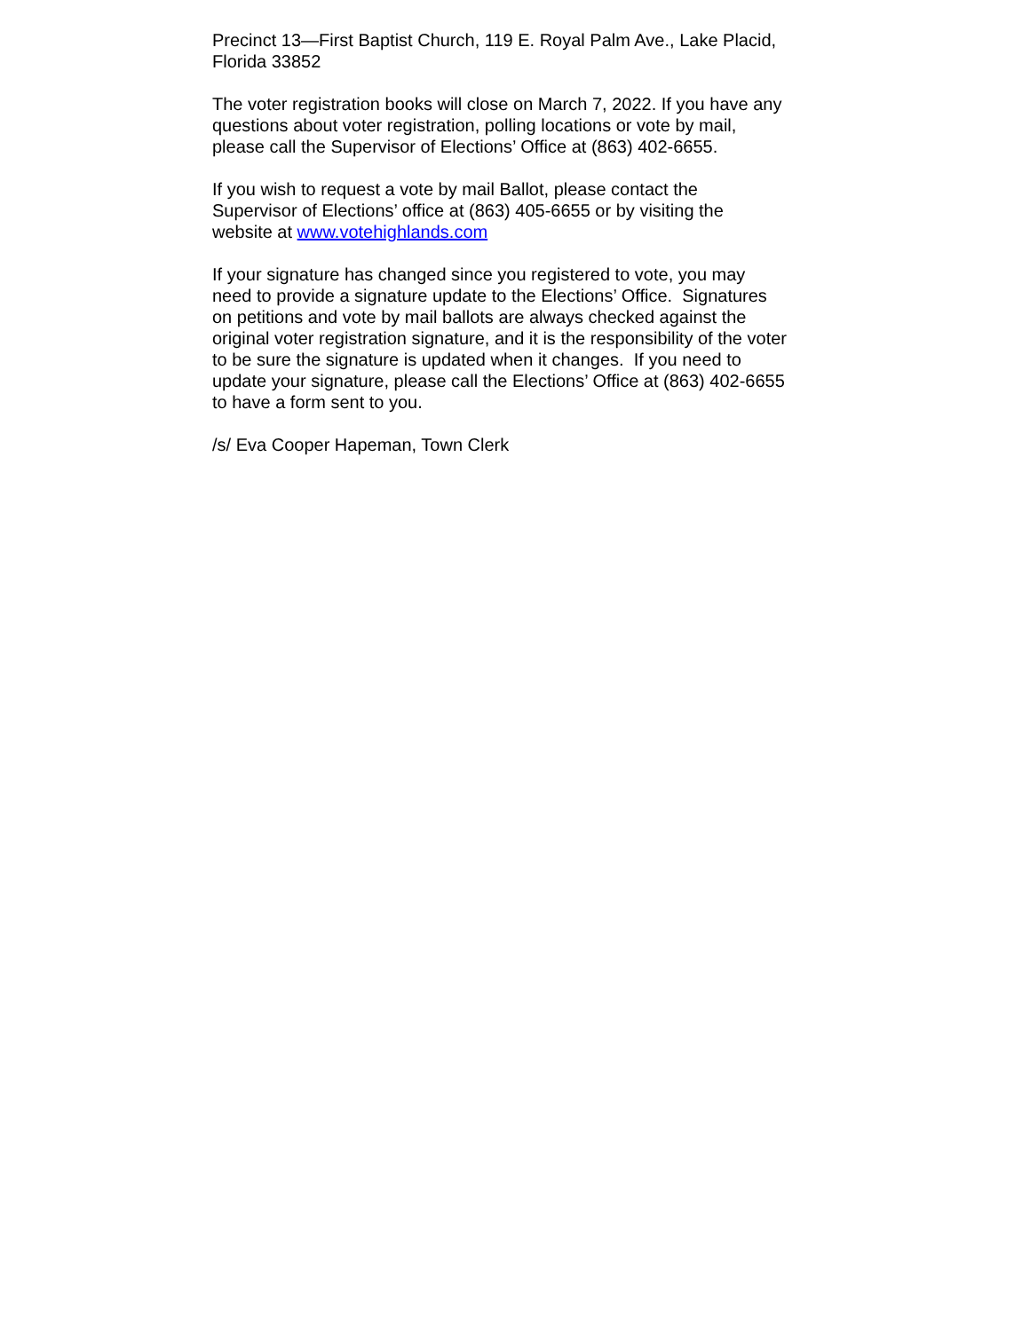Precinct 13—First Baptist Church, 119 E. Royal Palm Ave., Lake Placid,
Florida 33852
The voter registration books will close on March 7, 2022. If you have any
questions about voter registration, polling locations or vote by mail,
please call the Supervisor of Elections’ Office at (863) 402-6655.
If you wish to request a vote by mail Ballot, please contact the
Supervisor of Elections’ office at (863) 405-6655 or by visiting the
website at www.votehighlands.com
If your signature has changed since you registered to vote, you may
need to provide a signature update to the Elections’ Office. Signatures
on petitions and vote by mail ballots are always checked against the
original voter registration signature, and it is the responsibility of the voter
to be sure the signature is updated when it changes. If you need to
update your signature, please call the Elections’ Office at (863) 402-6655
to have a form sent to you.
/s/ Eva Cooper Hapeman, Town Clerk